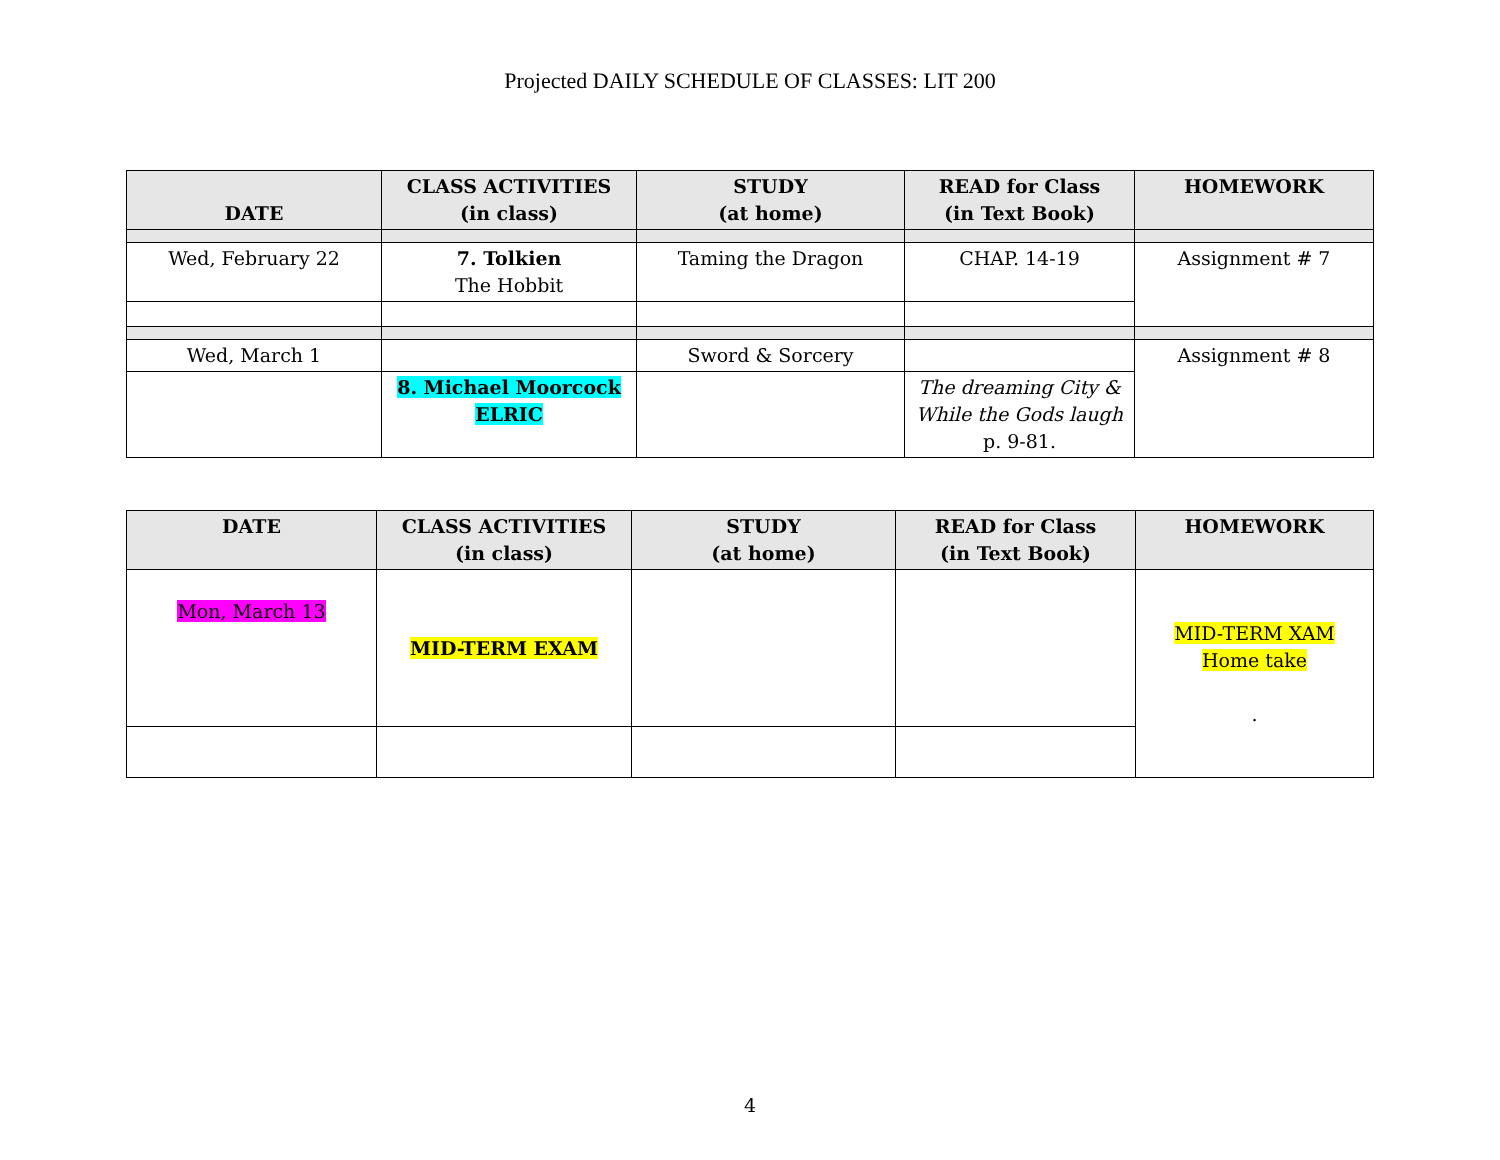Projected DAILY SCHEDULE OF CLASSES: LIT 200
| DATE | CLASS ACTIVITIES (in class) | STUDY (at home) | READ for Class (in Text Book) | HOMEWORK |
| --- | --- | --- | --- | --- |
| Wed, February 22 | 7. Tolkien The Hobbit | Taming the Dragon | CHAP. 14-19 | Assignment # 7 |
| Wed, March 1 | | Sword & Sorcery | | Assignment # 8 |
| | 8. Michael Moorcock ELRIC | | The dreaming City & While the Gods laugh p. 9-81. | |
| DATE | CLASS ACTIVITIES (in class) | STUDY (at home) | READ for Class (in Text Book) | HOMEWORK |
| --- | --- | --- | --- | --- |
| Mon, March 13 | MID-TERM EXAM | | | MID-TERM XAM Home take . |
4